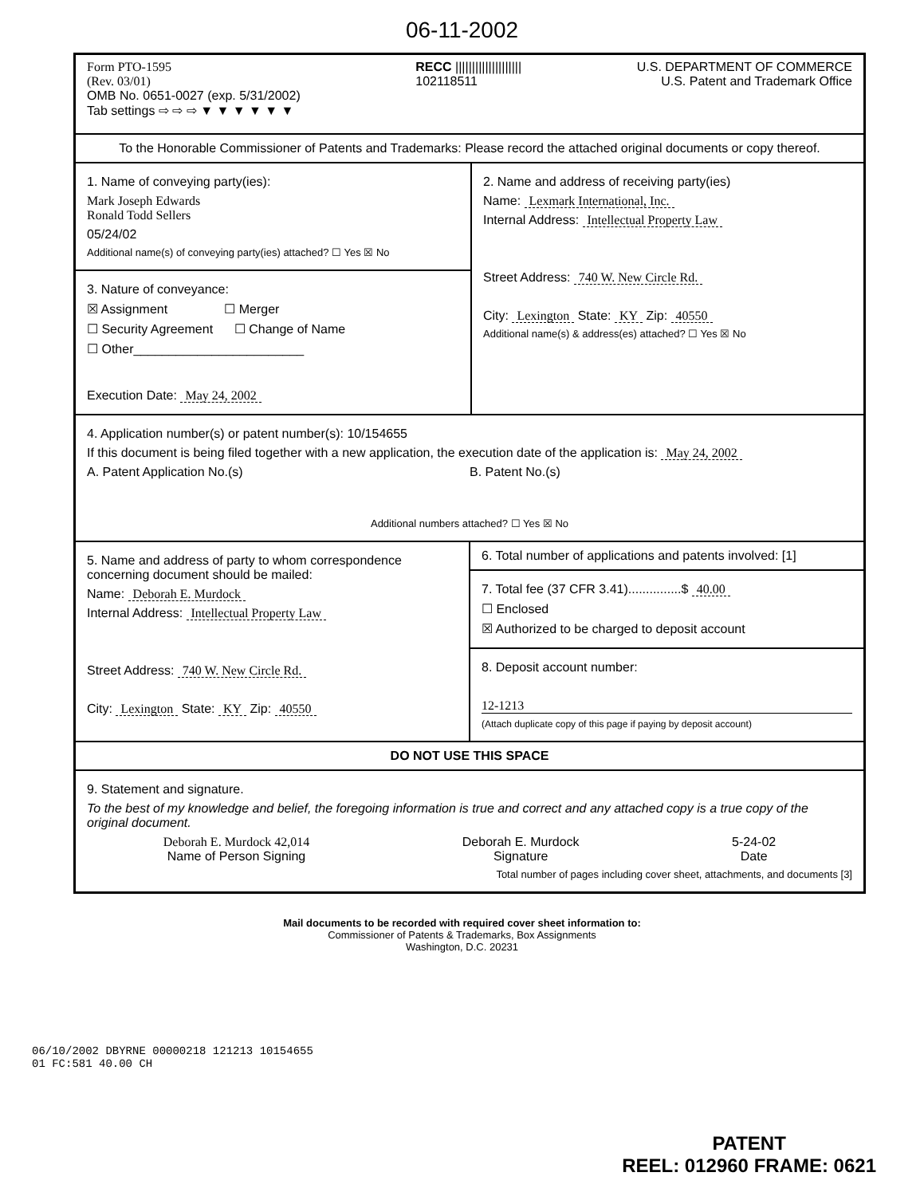06-11-2002
Form PTO-1595
(Rev. 03/01)
OMB No. 0651-0027 (exp. 5/31/2002)
Tab settings ⇨ ⇨ ⇨ ▼ ▼ ▼ ▼ ▼ ▼
RECC ||||||||||||||||||||
102118511
U.S. DEPARTMENT OF COMMERCE
U.S. Patent and Trademark Office
To the Honorable Commissioner of Patents and Trademarks: Please record the attached original documents or copy thereof.
1. Name of conveying party(ies):
Mark Joseph Edwards
Ronald Todd Sellers
05/24/02
Additional name(s) of conveying party(ies) attached? ☐ Yes ☒ No
3. Nature of conveyance:
☒ Assignment ☐ Merger
☐ Security Agreement ☐ Change of Name
☐ Other________________________
Execution Date: May 24, 2002
2. Name and address of receiving party(ies)
Name: Lexmark International, Inc.
Internal Address: Intellectual Property Law
Street Address: 740 W. New Circle Rd.
City: Lexington State: KY Zip: 40550
Additional name(s) & address(es) attached? ☐ Yes ☒ No
4. Application number(s) or patent number(s): 10/154655
If this document is being filed together with a new application, the execution date of the application is: May 24, 2002
A. Patent Application No.(s) B. Patent No.(s)
Additional numbers attached? ☐ Yes ☒ No
5. Name and address of party to whom correspondence concerning document should be mailed:
Name: Deborah E. Murdock
Internal Address: Intellectual Property Law
Street Address: 740 W. New Circle Rd.
City: Lexington State: KY Zip: 40550
6. Total number of applications and patents involved: [1]
7. Total fee (37 CFR 3.41)...............$ 40.00
☐ Enclosed
☒ Authorized to be charged to deposit account
8. Deposit account number:
12-1213
(Attach duplicate copy of this page if paying by deposit account)
DO NOT USE THIS SPACE
9. Statement and signature.
To the best of my knowledge and belief, the foregoing information is true and correct and any attached copy is a true copy of the original document.
Deborah E. Murdock 42,014
Name of Person Signing
Deborah E. Murdock
Signature
5-24-02
Date
Total number of pages including cover sheet, attachments, and documents [3]
06/10/2002 DBYRNE 00000218 121213 10154655
01 FC:581 40.00 CH
Mail documents to be recorded with required cover sheet information to:
Commissioner of Patents & Trademarks, Box Assignments
Washington, D.C. 20231
PATENT
REEL: 012960 FRAME: 0621